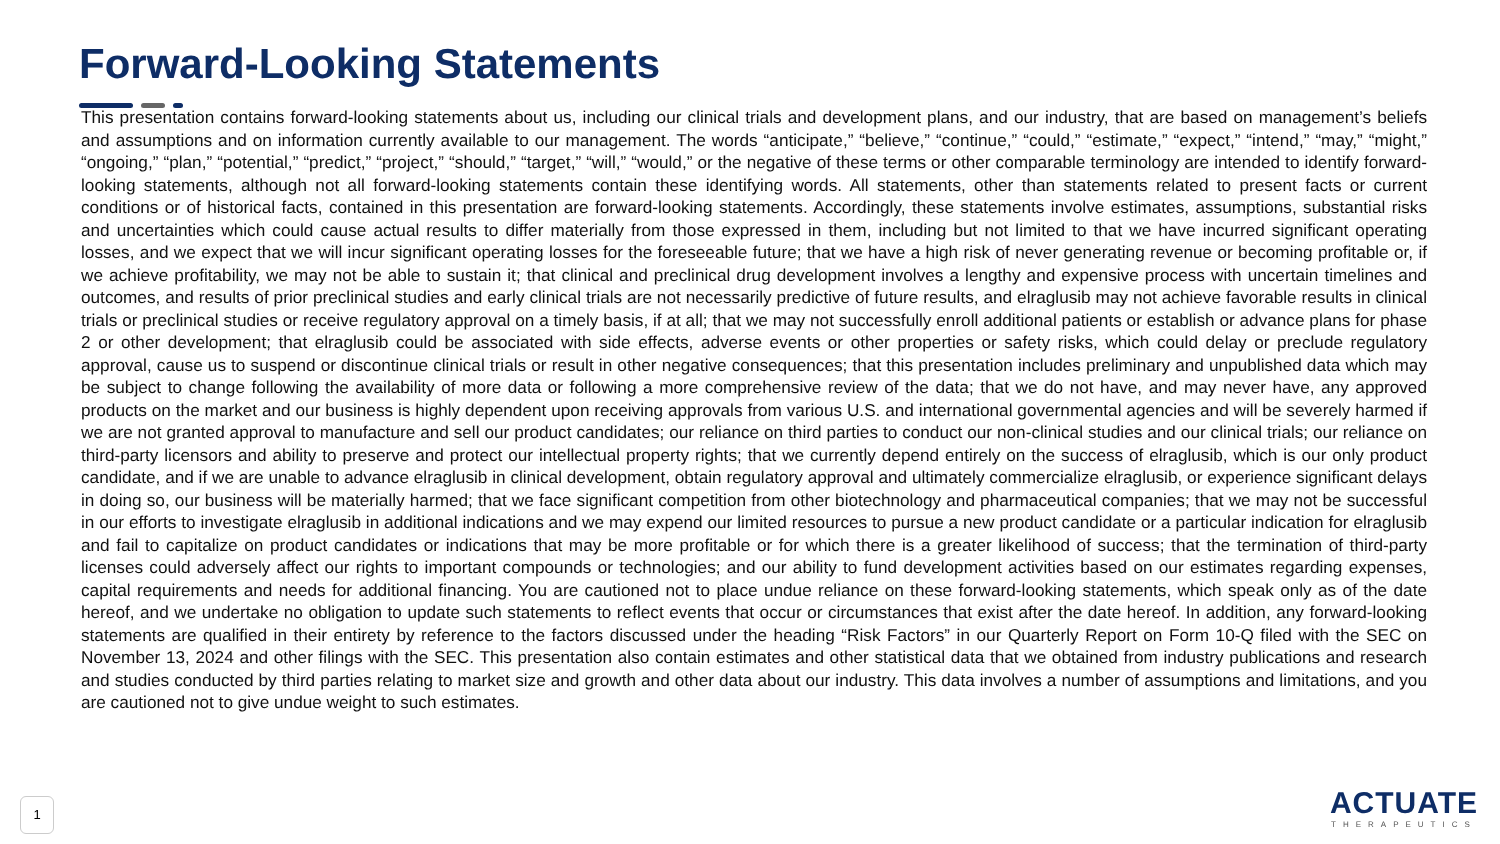Forward-Looking Statements
This presentation contains forward-looking statements about us, including our clinical trials and development plans, and our industry, that are based on management’s beliefs and assumptions and on information currently available to our management. The words “anticipate,” “believe,” “continue,” “could,” “estimate,” “expect,” “intend,” “may,” “might,” “ongoing,” “plan,” “potential,” “predict,” “project,” “should,” “target,” “will,” “would,” or the negative of these terms or other comparable terminology are intended to identify forward-looking statements, although not all forward-looking statements contain these identifying words. All statements, other than statements related to present facts or current conditions or of historical facts, contained in this presentation are forward-looking statements. Accordingly, these statements involve estimates, assumptions, substantial risks and uncertainties which could cause actual results to differ materially from those expressed in them, including but not limited to that we have incurred significant operating losses, and we expect that we will incur significant operating losses for the foreseeable future; that we have a high risk of never generating revenue or becoming profitable or, if we achieve profitability, we may not be able to sustain it; that clinical and preclinical drug development involves a lengthy and expensive process with uncertain timelines and outcomes, and results of prior preclinical studies and early clinical trials are not necessarily predictive of future results, and elraglusib may not achieve favorable results in clinical trials or preclinical studies or receive regulatory approval on a timely basis, if at all; that we may not successfully enroll additional patients or establish or advance plans for phase 2 or other development; that elraglusib could be associated with side effects, adverse events or other properties or safety risks, which could delay or preclude regulatory approval, cause us to suspend or discontinue clinical trials or result in other negative consequences; that this presentation includes preliminary and unpublished data which may be subject to change following the availability of more data or following a more comprehensive review of the data; that we do not have, and may never have, any approved products on the market and our business is highly dependent upon receiving approvals from various U.S. and international governmental agencies and will be severely harmed if we are not granted approval to manufacture and sell our product candidates; our reliance on third parties to conduct our non-clinical studies and our clinical trials; our reliance on third-party licensors and ability to preserve and protect our intellectual property rights; that we currently depend entirely on the success of elraglusib, which is our only product candidate, and if we are unable to advance elraglusib in clinical development, obtain regulatory approval and ultimately commercialize elraglusib, or experience significant delays in doing so, our business will be materially harmed; that we face significant competition from other biotechnology and pharmaceutical companies; that we may not be successful in our efforts to investigate elraglusib in additional indications and we may expend our limited resources to pursue a new product candidate or a particular indication for elraglusib and fail to capitalize on product candidates or indications that may be more profitable or for which there is a greater likelihood of success; that the termination of third-party licenses could adversely affect our rights to important compounds or technologies; and our ability to fund development activities based on our estimates regarding expenses, capital requirements and needs for additional financing. You are cautioned not to place undue reliance on these forward-looking statements, which speak only as of the date hereof, and we undertake no obligation to update such statements to reflect events that occur or circumstances that exist after the date hereof. In addition, any forward-looking statements are qualified in their entirety by reference to the factors discussed under the heading “Risk Factors” in our Quarterly Report on Form 10-Q filed with the SEC on November 13, 2024 and other filings with the SEC. This presentation also contain estimates and other statistical data that we obtained from industry publications and research and studies conducted by third parties relating to market size and growth and other data about our industry. This data involves a number of assumptions and limitations, and you are cautioned not to give undue weight to such estimates.
1
ACTUATE
THERAPEUTICS